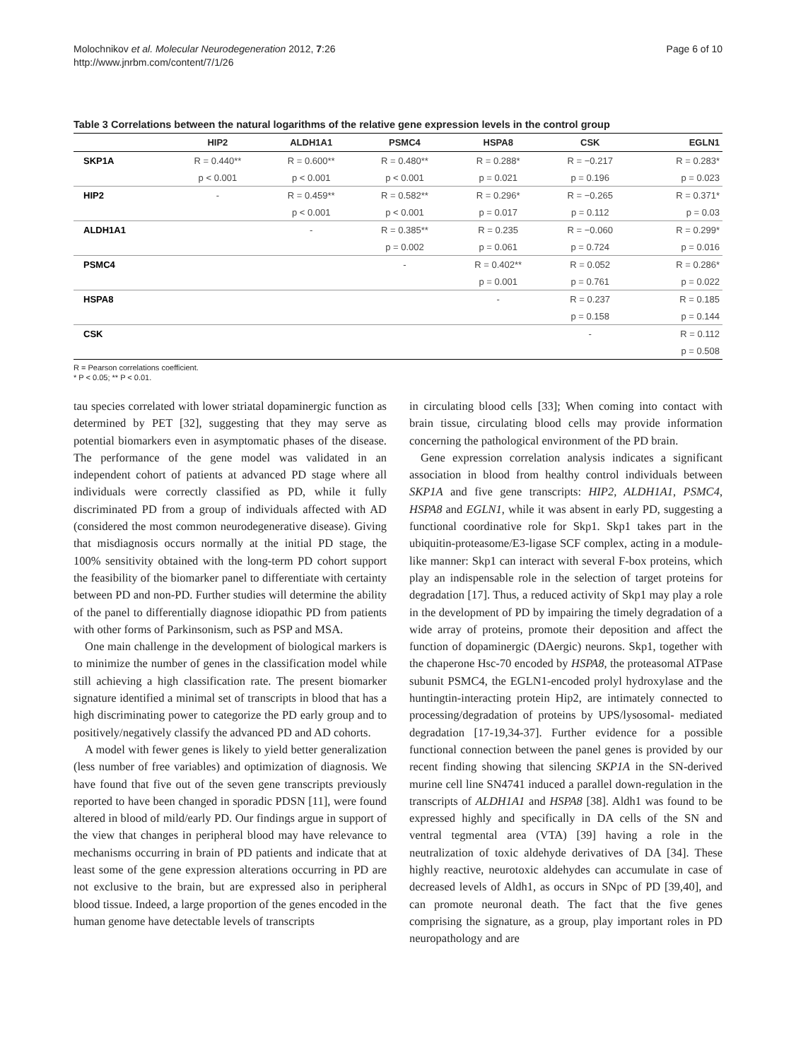Molochnikov et al. Molecular Neurodegeneration 2012, 7:26
http://www.jnrbm.com/content/7/1/26
Page 6 of 10
Table 3 Correlations between the natural logarithms of the relative gene expression levels in the control group
| | HIP2 | ALDH1A1 | PSMC4 | HSPA8 | CSK | EGLN1 |
| --- | --- | --- | --- | --- | --- | --- |
| SKP1A | R = 0.440** | R = 0.600** | R = 0.480** | R = 0.288* | R = −0.217 | R = 0.283* |
| | p < 0.001 | p < 0.001 | p < 0.001 | p = 0.021 | p = 0.196 | p = 0.023 |
| HIP2 | - | R = 0.459** | R = 0.582** | R = 0.296* | R = −0.265 | R = 0.371* |
| | | p < 0.001 | p < 0.001 | p = 0.017 | p = 0.112 | p = 0.03 |
| ALDH1A1 | | - | R = 0.385** | R = 0.235 | R = −0.060 | R = 0.299* |
| | | | p = 0.002 | p = 0.061 | p = 0.724 | p = 0.016 |
| PSMC4 | | | - | R = 0.402** | R = 0.052 | R = 0.286* |
| | | | | p = 0.001 | p = 0.761 | p = 0.022 |
| HSPA8 | | | | - | R = 0.237 | R = 0.185 |
| | | | | | p = 0.158 | p = 0.144 |
| CSK | | | | | - | R = 0.112 |
| | | | | | | p = 0.508 |
R = Pearson correlations coefficient.
* P < 0.05; ** P < 0.01.
tau species correlated with lower striatal dopaminergic function as determined by PET [32], suggesting that they may serve as potential biomarkers even in asymptomatic phases of the disease. The performance of the gene model was validated in an independent cohort of patients at advanced PD stage where all individuals were correctly classified as PD, while it fully discriminated PD from a group of individuals affected with AD (considered the most common neurodegenerative disease). Giving that misdiagnosis occurs normally at the initial PD stage, the 100% sensitivity obtained with the long-term PD cohort support the feasibility of the biomarker panel to differentiate with certainty between PD and non-PD. Further studies will determine the ability of the panel to differentially diagnose idiopathic PD from patients with other forms of Parkinsonism, such as PSP and MSA.
One main challenge in the development of biological markers is to minimize the number of genes in the classification model while still achieving a high classification rate. The present biomarker signature identified a minimal set of transcripts in blood that has a high discriminating power to categorize the PD early group and to positively/negatively classify the advanced PD and AD cohorts.
A model with fewer genes is likely to yield better generalization (less number of free variables) and optimization of diagnosis. We have found that five out of the seven gene transcripts previously reported to have been changed in sporadic PDSN [11], were found altered in blood of mild/early PD. Our findings argue in support of the view that changes in peripheral blood may have relevance to mechanisms occurring in brain of PD patients and indicate that at least some of the gene expression alterations occurring in PD are not exclusive to the brain, but are expressed also in peripheral blood tissue. Indeed, a large proportion of the genes encoded in the human genome have detectable levels of transcripts
in circulating blood cells [33]; When coming into contact with brain tissue, circulating blood cells may provide information concerning the pathological environment of the PD brain.
Gene expression correlation analysis indicates a significant association in blood from healthy control individuals between SKP1A and five gene transcripts: HIP2, ALDH1A1, PSMC4, HSPA8 and EGLN1, while it was absent in early PD, suggesting a functional coordinative role for Skp1. Skp1 takes part in the ubiquitin-proteasome/E3-ligase SCF complex, acting in a module-like manner: Skp1 can interact with several F-box proteins, which play an indispensable role in the selection of target proteins for degradation [17]. Thus, a reduced activity of Skp1 may play a role in the development of PD by impairing the timely degradation of a wide array of proteins, promote their deposition and affect the function of dopaminergic (DAergic) neurons. Skp1, together with the chaperone Hsc-70 encoded by HSPA8, the proteasomal ATPase subunit PSMC4, the EGLN1-encoded prolyl hydroxylase and the huntingtin-interacting protein Hip2, are intimately connected to processing/degradation of proteins by UPS/lysosomal- mediated degradation [17-19,34-37]. Further evidence for a possible functional connection between the panel genes is provided by our recent finding showing that silencing SKP1A in the SN-derived murine cell line SN4741 induced a parallel down-regulation in the transcripts of ALDH1A1 and HSPA8 [38]. Aldh1 was found to be expressed highly and specifically in DA cells of the SN and ventral tegmental area (VTA) [39] having a role in the neutralization of toxic aldehyde derivatives of DA [34]. These highly reactive, neurotoxic aldehydes can accumulate in case of decreased levels of Aldh1, as occurs in SNpc of PD [39,40], and can promote neuronal death. The fact that the five genes comprising the signature, as a group, play important roles in PD neuropathology and are